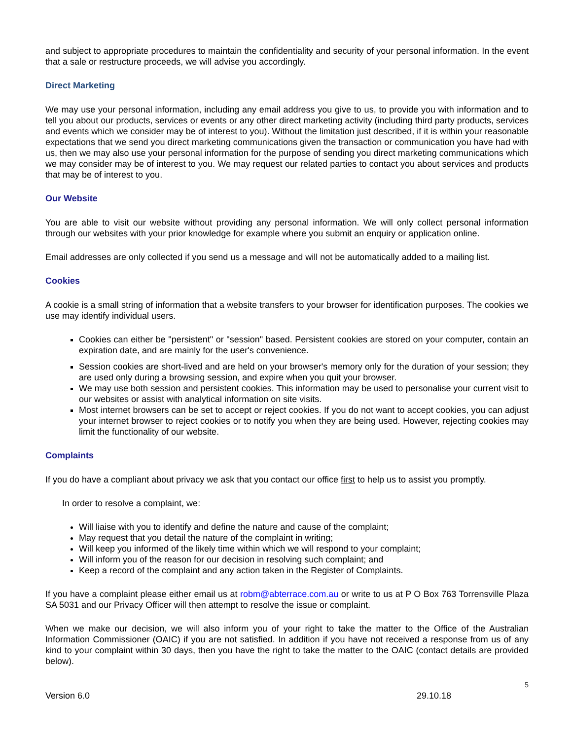and subject to appropriate procedures to maintain the confidentiality and security of your personal information. In the event that a sale or restructure proceeds, we will advise you accordingly.
Direct Marketing
We may use your personal information, including any email address you give to us, to provide you with information and to tell you about our products, services or events or any other direct marketing activity (including third party products, services and events which we consider may be of interest to you). Without the limitation just described, if it is within your reasonable expectations that we send you direct marketing communications given the transaction or communication you have had with us, then we may also use your personal information for the purpose of sending you direct marketing communications which we may consider may be of interest to you. We may request our related parties to contact you about services and products that may be of interest to you.
Our Website
You are able to visit our website without providing any personal information. We will only collect personal information through our websites with your prior knowledge for example where you submit an enquiry or application online.
Email addresses are only collected if you send us a message and will not be automatically added to a mailing list.
Cookies
A cookie is a small string of information that a website transfers to your browser for identification purposes. The cookies we use may identify individual users.
Cookies can either be "persistent" or "session" based. Persistent cookies are stored on your computer, contain an expiration date, and are mainly for the user's convenience.
Session cookies are short-lived and are held on your browser's memory only for the duration of your session; they are used only during a browsing session, and expire when you quit your browser.
We may use both session and persistent cookies. This information may be used to personalise your current visit to our websites or assist with analytical information on site visits.
Most internet browsers can be set to accept or reject cookies. If you do not want to accept cookies, you can adjust your internet browser to reject cookies or to notify you when they are being used. However, rejecting cookies may limit the functionality of our website.
Complaints
If you do have a compliant about privacy we ask that you contact our office first to help us to assist you promptly.
In order to resolve a complaint, we:
Will liaise with you to identify and define the nature and cause of the complaint;
May request that you detail the nature of the complaint in writing;
Will keep you informed of the likely time within which we will respond to your complaint;
Will inform you of the reason for our decision in resolving such complaint; and
Keep a record of the complaint and any action taken in the Register of Complaints.
If you have a complaint please either email us at robm@abterrace.com.au or write to us at P O Box 763 Torrensville Plaza SA 5031 and our Privacy Officer will then attempt to resolve the issue or complaint.
When we make our decision, we will also inform you of your right to take the matter to the Office of the Australian Information Commissioner (OAIC) if you are not satisfied. In addition if you have not received a response from us of any kind to your complaint within 30 days, then you have the right to take the matter to the OAIC (contact details are provided below).
5
Version 6.0 29.10.18